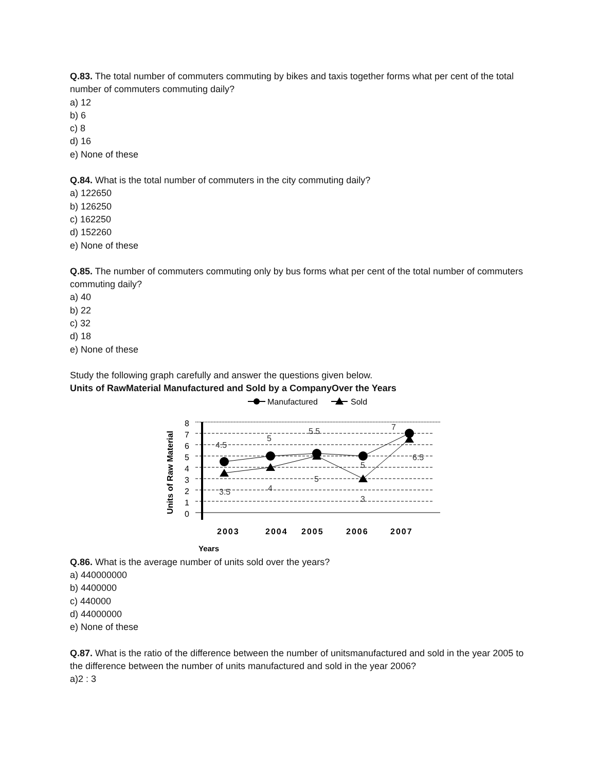Q.83. The total number of commuters commuting by bikes and taxis together forms what per cent of the total number of commuters commuting daily?
a) 12
b) 6
c) 8
d) 16
e) None of these
Q.84. What is the total number of commuters in the city commuting daily?
a) 122650
b) 126250
c) 162250
d) 152260
e) None of these
Q.85. The number of commuters commuting only by bus forms what per cent of the total number of commuters commuting daily?
a) 40
b) 22
c) 32
d) 18
e) None of these
Study the following graph carefully and answer the questions given below.
Units of RawMaterial Manufactured and Sold by a CompanyOver the Years
Manufactured
Sold
Units of Raw Material
8
7
6
5
4
3
2
1
0
4.5
5
5.5
7
6.5
5
5
4
3.5
3
2003
2004
2005
2006
2007
Years
Q.86. What is the average number of units sold over the years?
a) 440000000
b) 4400000
c) 440000
d) 44000000
e) None of these
Q.87. What is the ratio of the difference between the number of unitsmanufactured and sold in the year 2005 to the difference between the number of units manufactured and sold in the year 2006?
a)2 : 3